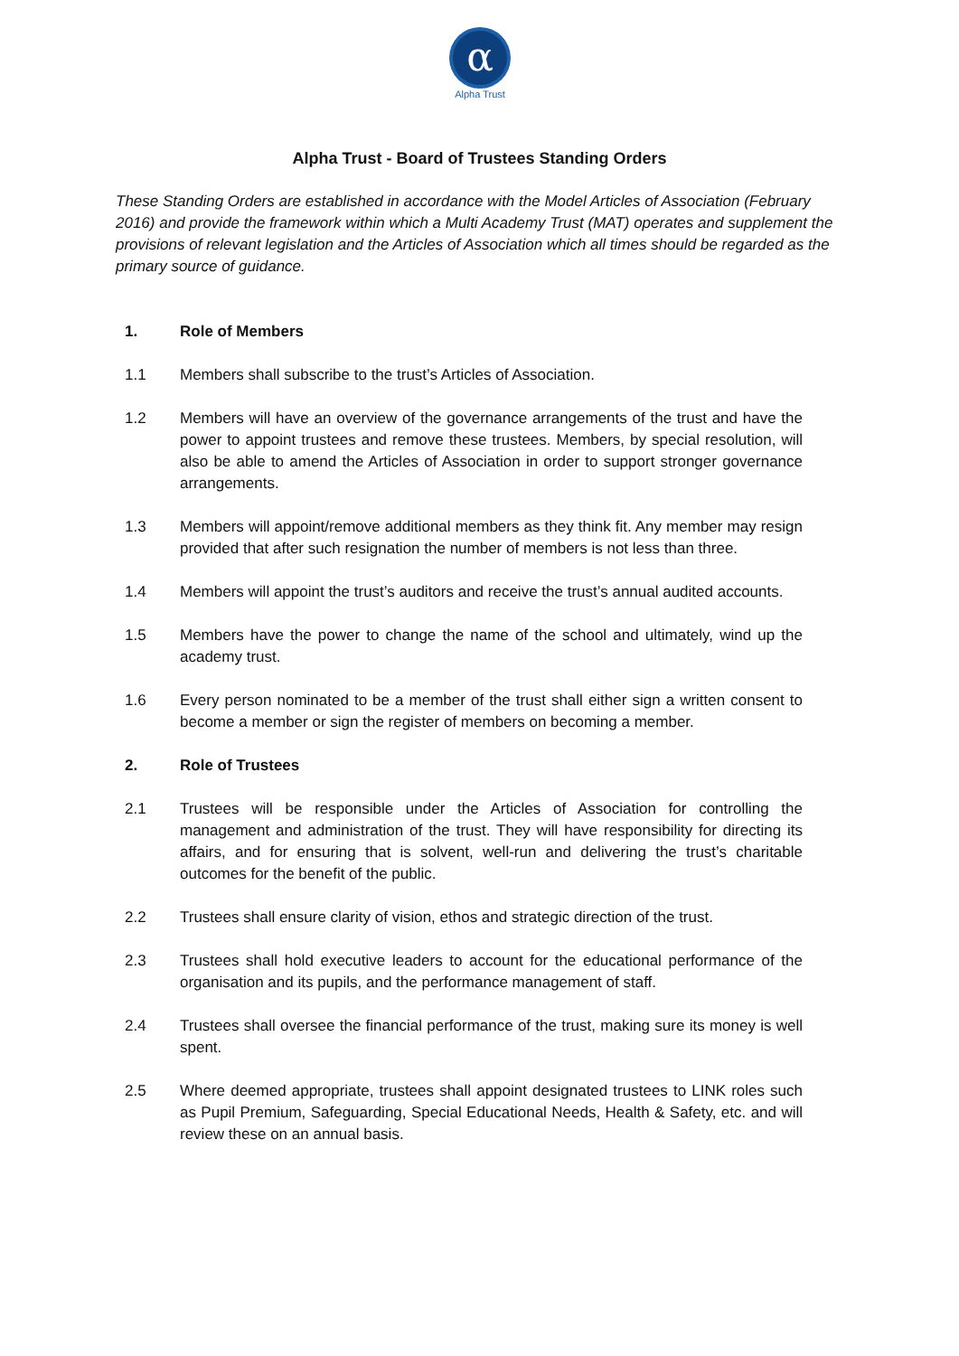α
Alpha Trust
Alpha Trust - Board of Trustees Standing Orders
These Standing Orders are established in accordance with the Model Articles of Association (February 2016) and provide the framework within which a Multi Academy Trust (MAT) operates and supplement the provisions of relevant legislation and the Articles of Association which all times should be regarded as the primary source of guidance.
1. Role of Members
1.1 Members shall subscribe to the trust’s Articles of Association.
1.2 Members will have an overview of the governance arrangements of the trust and have the power to appoint trustees and remove these trustees. Members, by special resolution, will also be able to amend the Articles of Association in order to support stronger governance arrangements.
1.3 Members will appoint/remove additional members as they think fit. Any member may resign provided that after such resignation the number of members is not less than three.
1.4 Members will appoint the trust’s auditors and receive the trust’s annual audited accounts.
1.5 Members have the power to change the name of the school and ultimately, wind up the academy trust.
1.6 Every person nominated to be a member of the trust shall either sign a written consent to become a member or sign the register of members on becoming a member.
2. Role of Trustees
2.1 Trustees will be responsible under the Articles of Association for controlling the management and administration of the trust. They will have responsibility for directing its affairs, and for ensuring that is solvent, well-run and delivering the trust’s charitable outcomes for the benefit of the public.
2.2 Trustees shall ensure clarity of vision, ethos and strategic direction of the trust.
2.3 Trustees shall hold executive leaders to account for the educational performance of the organisation and its pupils, and the performance management of staff.
2.4 Trustees shall oversee the financial performance of the trust, making sure its money is well spent.
2.5 Where deemed appropriate, trustees shall appoint designated trustees to LINK roles such as Pupil Premium, Safeguarding, Special Educational Needs, Health & Safety, etc. and will review these on an annual basis.